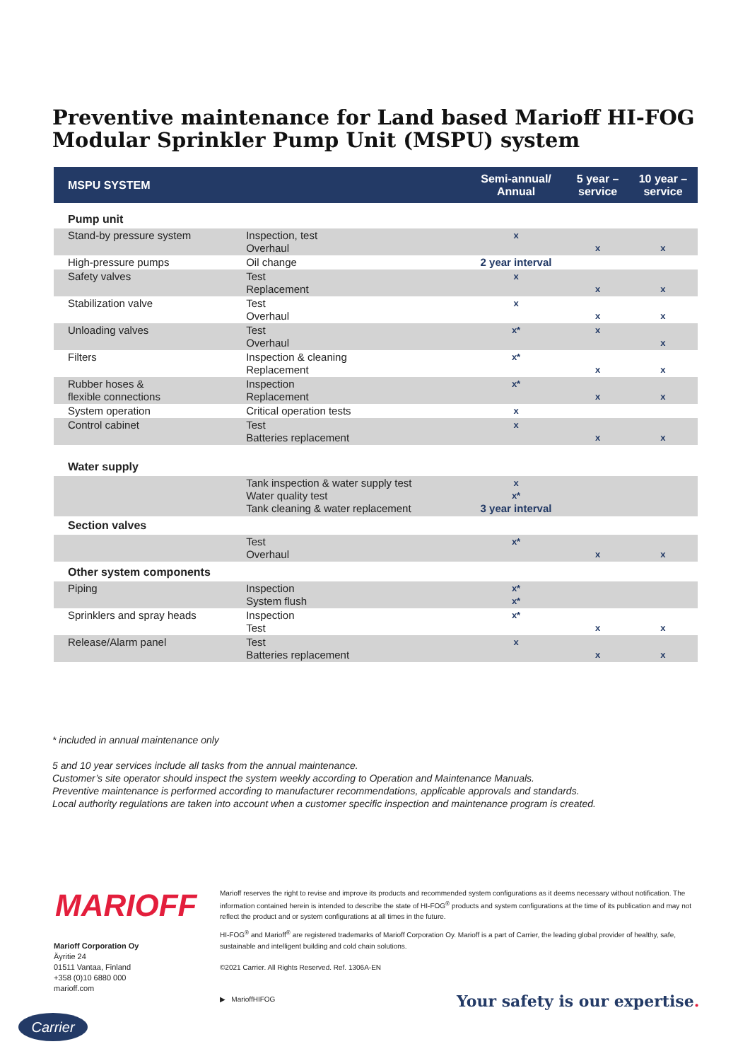Preventive maintenance for Land based Marioff HI-FOG Modular Sprinkler Pump Unit (MSPU) system
| MSPU SYSTEM | | Semi-annual/ Annual | 5 year – service | 10 year – service |
| --- | --- | --- | --- | --- |
| Pump unit | | | | |
| Stand-by pressure system | Inspection, test Overhaul | x | x | x |
| High-pressure pumps | Oil change | 2 year interval | | |
| Safety valves | Test Replacement | x | x | x |
| Stabilization valve | Test Overhaul | x | x | x |
| Unloading valves | Test Overhaul | x* | x | x |
| Filters | Inspection & cleaning Replacement | x* | x | x |
| Rubber hoses & flexible connections | Inspection Replacement | x* | x | x |
| System operation | Critical operation tests | x | | |
| Control cabinet | Test Batteries replacement | x | x | x |
| Water supply | | | | |
| | Tank inspection & water supply test Water quality test Tank cleaning & water replacement | x x* 3 year interval | | |
| Section valves | | | | |
| | Test Overhaul | x* | x | x |
| Other system components | | | | |
| Piping | Inspection System flush | x* x* | | |
| Sprinklers and spray heads | Inspection Test | x* | x | x |
| Release/Alarm panel | Test Batteries replacement | x | x | x |
* included in annual maintenance only
5 and 10 year services include all tasks from the annual maintenance.
Customer’s site operator should inspect the system weekly according to Operation and Maintenance Manuals.
Preventive maintenance is performed according to manufacturer recommendations, applicable approvals and standards.
Local authority regulations are taken into account when a customer specific inspection and maintenance program is created.
MARIOFF
Marioff Corporation Oy
Äyritie 24
01511 Vantaa, Finland
+358 (0)10 6880 000
marioff.com
Marioff reserves the right to revise and improve its products and recommended system configurations as it deems necessary without notification. The information contained herein is intended to describe the state of HI-FOG<sup>®</sup> products and system configurations at the time of its publication and may not reflect the product and or system configurations at all times in the future.
HI-FOG<sup>®</sup> and Marioff<sup>®</sup> are registered trademarks of Marioff Corporation Oy. Marioff is a part of Carrier, the leading global provider of healthy, safe, sustainable and intelligent building and cold chain solutions.
©2021 Carrier. All Rights Reserved. Ref. 1306A-EN
▶ MarioffHIFOG
Your safety is our expertise.
Carrier